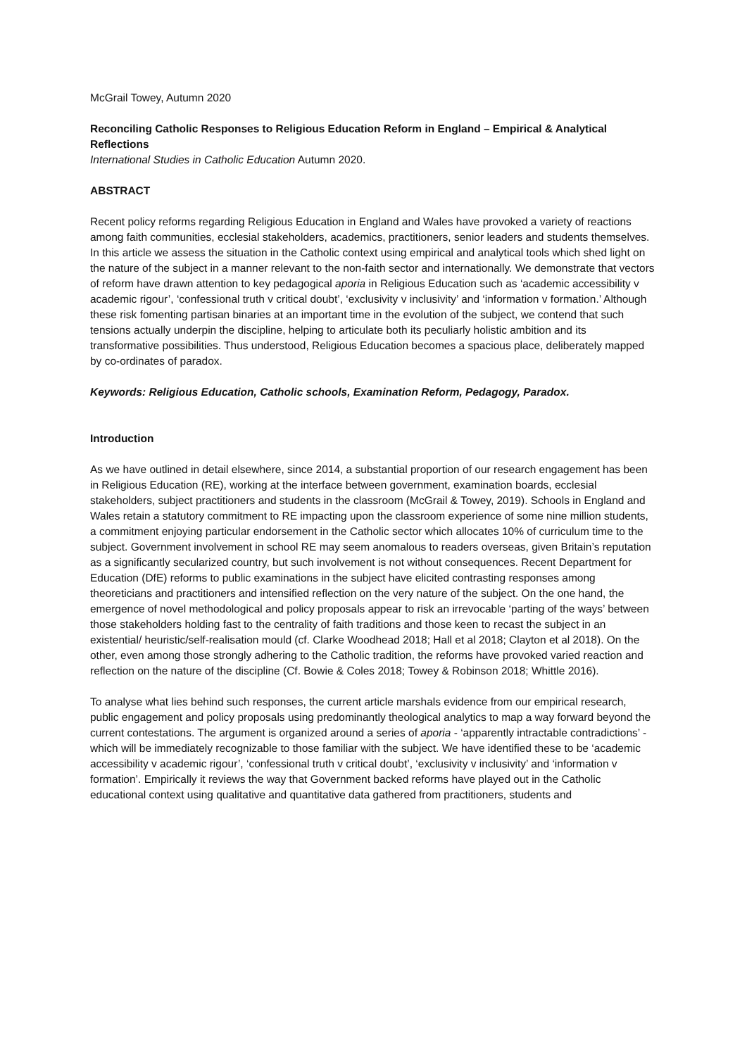McGrail Towey, Autumn 2020
Reconciling Catholic Responses to Religious Education Reform in England – Empirical & Analytical Reflections
International Studies in Catholic Education Autumn 2020.
ABSTRACT
Recent policy reforms regarding Religious Education in England and Wales have provoked a variety of reactions among faith communities, ecclesial stakeholders, academics, practitioners, senior leaders and students themselves. In this article we assess the situation in the Catholic context using empirical and analytical tools which shed light on the nature of the subject in a manner relevant to the non-faith sector and internationally. We demonstrate that vectors of reform have drawn attention to key pedagogical aporia in Religious Education such as ‘academic accessibility v academic rigour’, ‘confessional truth v critical doubt’, ‘exclusivity v inclusivity’ and ‘information v formation.’ Although these risk fomenting partisan binaries at an important time in the evolution of the subject, we contend that such tensions actually underpin the discipline, helping to articulate both its peculiarly holistic ambition and its transformative possibilities. Thus understood, Religious Education becomes a spacious place, deliberately mapped by co-ordinates of paradox.
Keywords: Religious Education, Catholic schools, Examination Reform, Pedagogy, Paradox.
Introduction
As we have outlined in detail elsewhere, since 2014, a substantial proportion of our research engagement has been in Religious Education (RE), working at the interface between government, examination boards, ecclesial stakeholders, subject practitioners and students in the classroom (McGrail & Towey, 2019). Schools in England and Wales retain a statutory commitment to RE impacting upon the classroom experience of some nine million students, a commitment enjoying particular endorsement in the Catholic sector which allocates 10% of curriculum time to the subject. Government involvement in school RE may seem anomalous to readers overseas, given Britain’s reputation as a significantly secularized country, but such involvement is not without consequences. Recent Department for Education (DfE) reforms to public examinations in the subject have elicited contrasting responses among theoreticians and practitioners and intensified reflection on the very nature of the subject. On the one hand, the emergence of novel methodological and policy proposals appear to risk an irrevocable ‘parting of the ways’ between those stakeholders holding fast to the centrality of faith traditions and those keen to recast the subject in an existential/ heuristic/self-realisation mould (cf. Clarke Woodhead 2018; Hall et al 2018; Clayton et al 2018). On the other, even among those strongly adhering to the Catholic tradition, the reforms have provoked varied reaction and reflection on the nature of the discipline (Cf. Bowie & Coles 2018; Towey & Robinson 2018; Whittle 2016).
To analyse what lies behind such responses, the current article marshals evidence from our empirical research, public engagement and policy proposals using predominantly theological analytics to map a way forward beyond the current contestations. The argument is organized around a series of aporia - ‘apparently intractable contradictions’ -which will be immediately recognizable to those familiar with the subject. We have identified these to be ‘academic accessibility v academic rigour’, ‘confessional truth v critical doubt’, ‘exclusivity v inclusivity’ and ‘information v formation’. Empirically it reviews the way that Government backed reforms have played out in the Catholic educational context using qualitative and quantitative data gathered from practitioners, students and